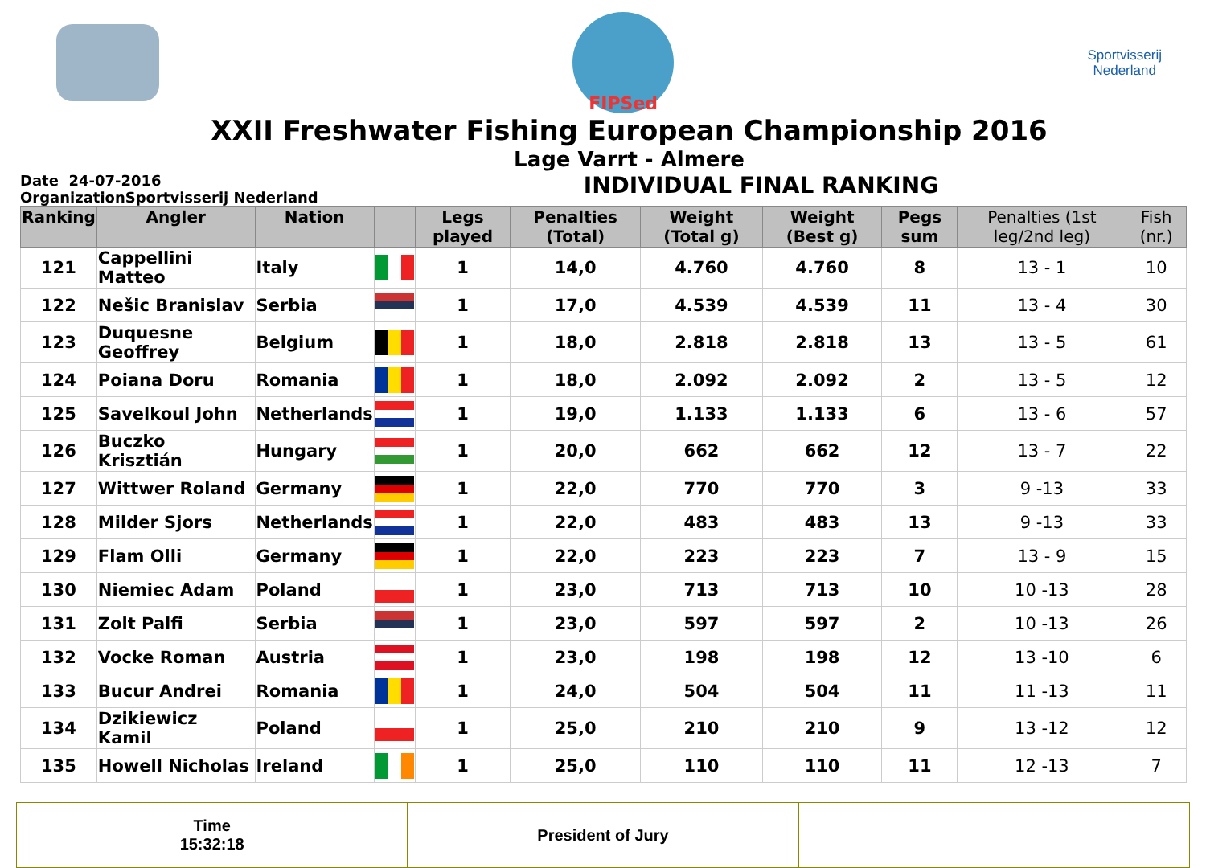FIPSed
Sportvisserij
Nederland
XXII Freshwater Fishing European Championship 2016
Lage Varrt - Almere
Date 24-07-2016
OrganizationSportvisserij Nederland
INDIVIDUAL FINAL RANKING
| Ranking | Angler | Nation | | Legs played | Penalties (Total) | Weight (Total g) | Weight (Best g) | Pegs sum | Penalties (1st leg/2nd leg) | Fish (nr.) |
| --- | --- | --- | --- | --- | --- | --- | --- | --- | --- | --- |
| 121 | Cappellini Matteo | Italy | | 1 | 14,0 | 4.760 | 4.760 | 8 | 13 - 1 | 10 |
| 122 | Nešic Branislav | Serbia | | 1 | 17,0 | 4.539 | 4.539 | 11 | 13 - 4 | 30 |
| 123 | Duquesne Geoffrey | Belgium | | 1 | 18,0 | 2.818 | 2.818 | 13 | 13 - 5 | 61 |
| 124 | Poiana Doru | Romania | | 1 | 18,0 | 2.092 | 2.092 | 2 | 13 - 5 | 12 |
| 125 | Savelkoul John | Netherlands | | 1 | 19,0 | 1.133 | 1.133 | 6 | 13 - 6 | 57 |
| 126 | Buczko Krisztián | Hungary | | 1 | 20,0 | 662 | 662 | 12 | 13 - 7 | 22 |
| 127 | Wittwer Roland | Germany | | 1 | 22,0 | 770 | 770 | 3 | 9 -13 | 33 |
| 128 | Milder Sjors | Netherlands | | 1 | 22,0 | 483 | 483 | 13 | 9 -13 | 33 |
| 129 | Flam Olli | Germany | | 1 | 22,0 | 223 | 223 | 7 | 13 - 9 | 15 |
| 130 | Niemiec Adam | Poland | | 1 | 23,0 | 713 | 713 | 10 | 10 -13 | 28 |
| 131 | Zolt Palfi | Serbia | | 1 | 23,0 | 597 | 597 | 2 | 10 -13 | 26 |
| 132 | Vocke Roman | Austria | | 1 | 23,0 | 198 | 198 | 12 | 13 -10 | 6 |
| 133 | Bucur Andrei | Romania | | 1 | 24,0 | 504 | 504 | 11 | 11 -13 | 11 |
| 134 | Dzikiewicz Kamil | Poland | | 1 | 25,0 | 210 | 210 | 9 | 13 -12 | 12 |
| 135 | Howell Nicholas | Ireland | | 1 | 25,0 | 110 | 110 | 11 | 12 -13 | 7 |
Time
15:32:18
President of Jury